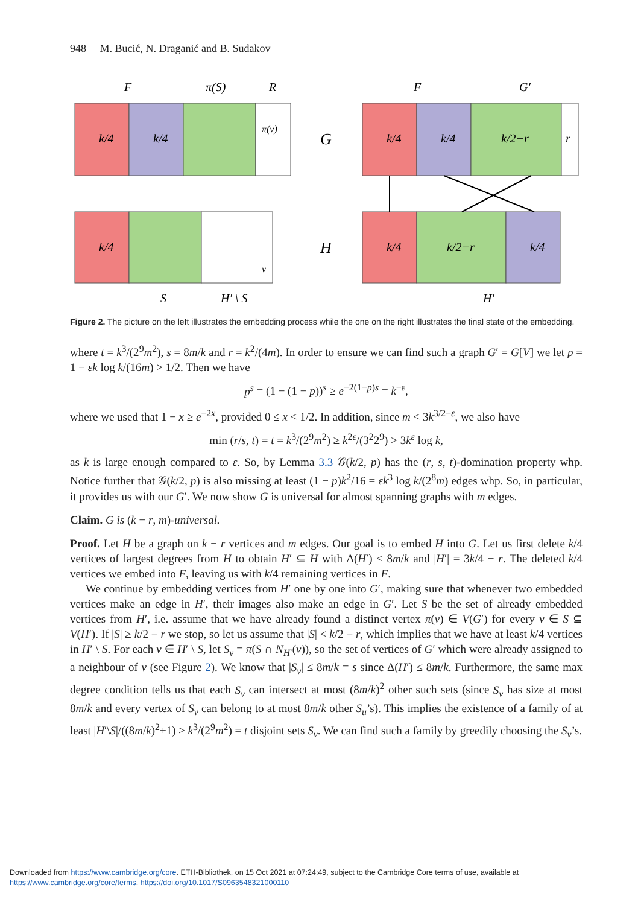948 M. Bucić, N. Draganić and B. Sudakov
F
π(S)
R
k/4
k/4
π(v)
G
k/4
v
H
S
H′ \ S
F
G′
k/4
k/4
k/2−r
r
k/4
k/2−r
k/4
H′
Figure 2. The picture on the left illustrates the embedding process while the one on the right illustrates the final state of the embedding.
where t = k<sup>3</sup>/(2<sup>9</sup>m<sup>2</sup>), s = 8m/k and r = k<sup>2</sup>/(4m). In order to ensure we can find such a graph G′ = G[V] we let p = 1 − εk log k/(16m) > 1/2. Then we have
p<sup>s</sup> = (1 − (1 − p))<sup>s</sup> ≥ e<sup>−2(1−p)s</sup> = k<sup>−ε</sup>,
where we used that 1 − x ≥ e<sup>−2x</sup>, provided 0 ≤ x < 1/2. In addition, since m < 3k<sup>3/2−ε</sup>, we also have
min (r/s, t) = t = k<sup>3</sup>/(2<sup>9</sup>m<sup>2</sup>) ≥ k<sup>2ε</sup>/(3<sup>2</sup>2<sup>9</sup>) > 3k<sup>ε</sup> log k,
as k is large enough compared to ε. So, by Lemma 3.3 𝒢(k/2, p) has the (r, s, t)-domination property whp. Notice further that 𝒢(k/2, p) is also missing at least (1 − p)k<sup>2</sup>/16 = εk<sup>3</sup> log k/(2<sup>8</sup>m) edges whp. So, in particular, it provides us with our G′. We now show G is universal for almost spanning graphs with m edges.
Claim. G is (k − r, m)-universal.
Proof. Let H be a graph on k − r vertices and m edges. Our goal is to embed H into G. Let us first delete k/4 vertices of largest degrees from H to obtain H′ ⊆ H with Δ(H′) ≤ 8m/k and |H′| = 3k/4 − r. The deleted k/4 vertices we embed into F, leaving us with k/4 remaining vertices in F.
We continue by embedding vertices from H′ one by one into G′, making sure that whenever two embedded vertices make an edge in H′, their images also make an edge in G′. Let S be the set of already embedded vertices from H′, i.e. assume that we have already found a distinct vertex π(v) ∈ V(G′) for every v ∈ S ⊆ V(H′). If |S| ≥ k/2 − r we stop, so let us assume that |S| < k/2 − r, which implies that we have at least k/4 vertices in H′ \ S. For each v ∈ H′ \ S, let S<sub>v</sub> = π(S ∩ N<sub>H′</sub>(v)), so the set of vertices of G′ which were already assigned to a neighbour of v (see Figure 2). We know that |S<sub>v</sub>| ≤ 8m/k = s since Δ(H′) ≤ 8m/k. Furthermore, the same max degree condition tells us that each S<sub>v</sub> can intersect at most (8m/k)<sup>2</sup> other such sets (since S<sub>v</sub> has size at most 8m/k and every vertex of S<sub>v</sub> can belong to at most 8m/k other S<sub>u</sub>’s). This implies the existence of a family of at least |H′\S|/((8m/k)<sup>2</sup>+1) ≥ k<sup>3</sup>/(2<sup>9</sup>m<sup>2</sup>) = t disjoint sets S<sub>v</sub>. We can find such a family by greedily choosing the S<sub>v</sub>’s.
Downloaded from https://www.cambridge.org/core. ETH-Bibliothek, on 15 Oct 2021 at 07:24:49, subject to the Cambridge Core terms of use, available at
https://www.cambridge.org/core/terms. https://doi.org/10.1017/S0963548321000110